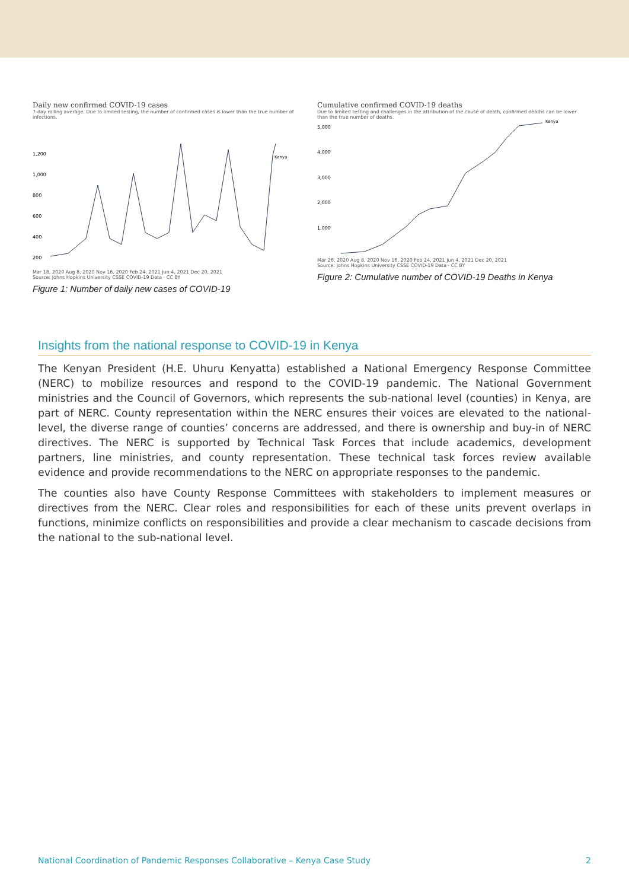Daily new confirmed COVID-19 cases
7-day rolling average. Due to limited testing, the number of confirmed cases is lower than the true number of infections.
1,200
1,000
800
600
400
200
Kenya
Mar 18, 2020 Aug 8, 2020 Nov 16, 2020 Feb 24, 2021 Jun 4, 2021 Dec 20, 2021
Source: Johns Hopkins University CSSE COVID-19 Data · CC BY
Figure 1: Number of daily new cases of COVID-19
Cumulative confirmed COVID-19 deaths
Due to limited testing and challenges in the attribution of the cause of death, confirmed deaths can be lower than the true number of deaths.
5,000
4,000
3,000
2,000
1,000
Kenya
Mar 26, 2020 Aug 8, 2020 Nov 16, 2020 Feb 24, 2021 Jun 4, 2021 Dec 20, 2021
Source: Johns Hopkins University CSSE COVID-19 Data · CC BY
Figure 2: Cumulative number of COVID-19 Deaths in Kenya
Insights from the national response to COVID-19 in Kenya
The Kenyan President (H.E. Uhuru Kenyatta) established a National Emergency Response Committee (NERC) to mobilize resources and respond to the COVID-19 pandemic. The National Government ministries and the Council of Governors, which represents the sub-national level (counties) in Kenya, are part of NERC. County representation within the NERC ensures their voices are elevated to the national-level, the diverse range of counties’ concerns are addressed, and there is ownership and buy-in of NERC directives. The NERC is supported by Technical Task Forces that include academics, development partners, line ministries, and county representation. These technical task forces review available evidence and provide recommendations to the NERC on appropriate responses to the pandemic.
The counties also have County Response Committees with stakeholders to implement measures or directives from the NERC. Clear roles and responsibilities for each of these units prevent overlaps in functions, minimize conflicts on responsibilities and provide a clear mechanism to cascade decisions from the national to the sub-national level.
National Coordination of Pandemic Responses Collaborative – Kenya Case Study 2